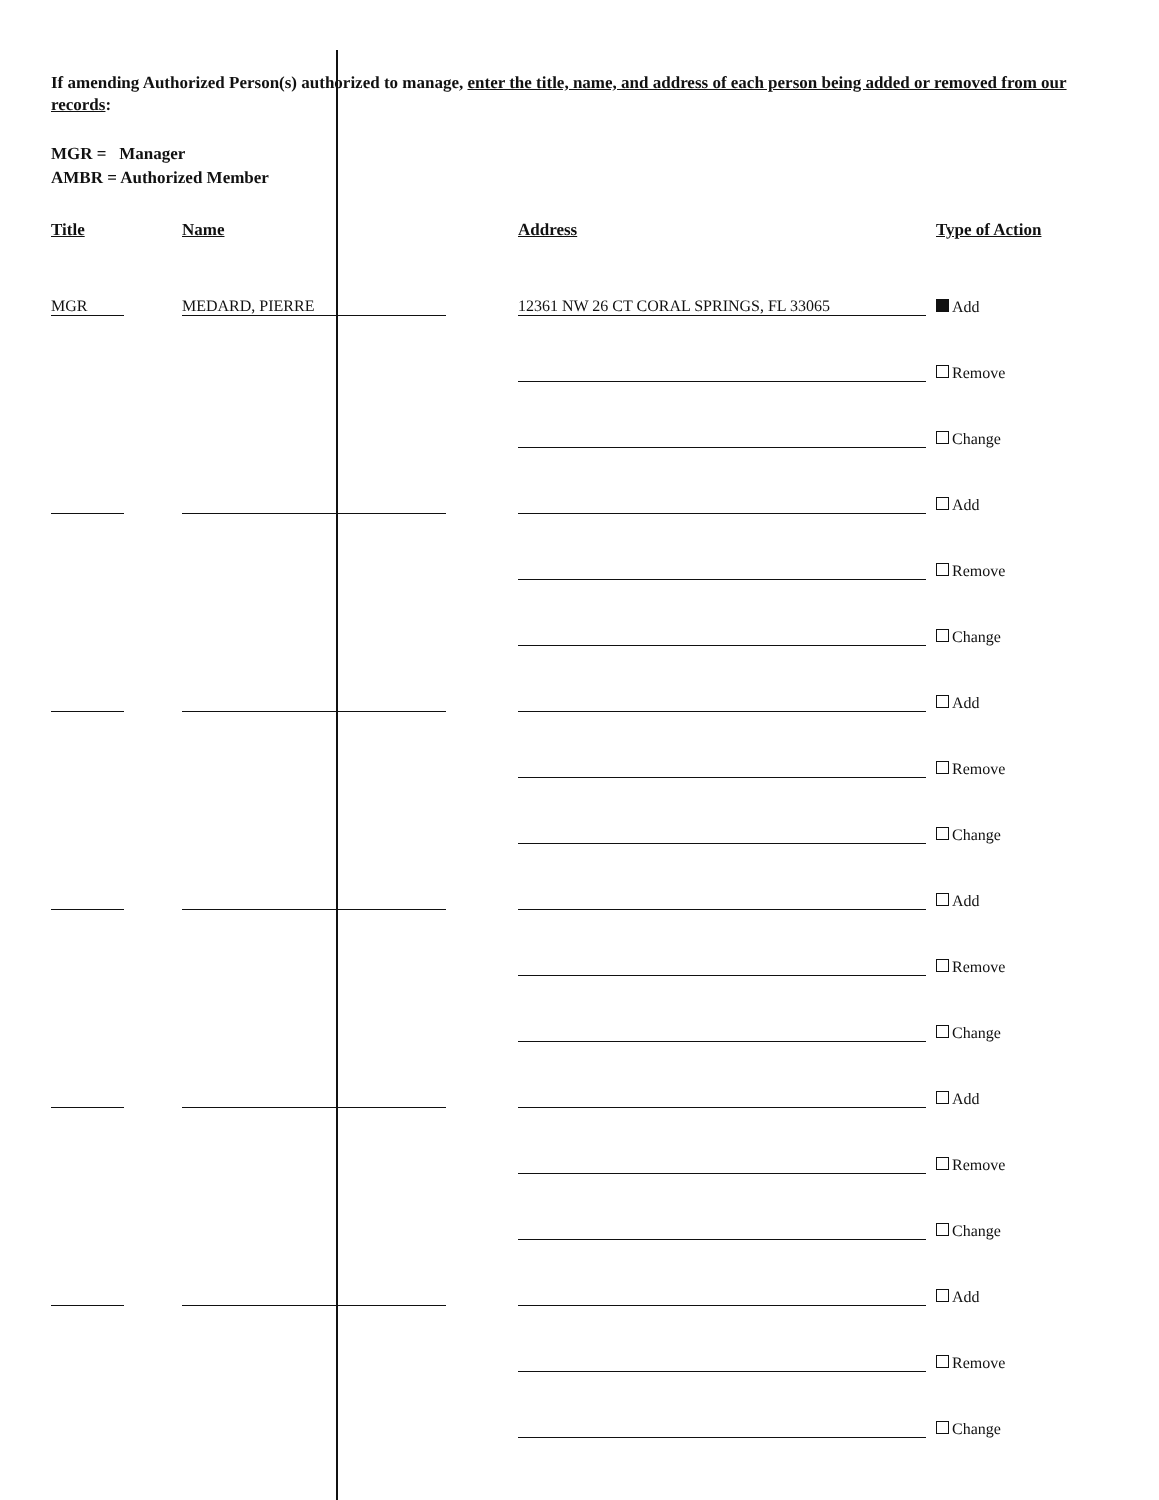If amending Authorized Person(s) authorized to manage, enter the title, name, and address of each person being added or removed from our records:
MGR = Manager
AMBR = Authorized Member
| Title | Name | Address | Type of Action |
| --- | --- | --- | --- |
| MGR | MEDARD, PIERRE | 12361 NW 26 CT CORAL SPRINGS, FL 33065 | Add |
| | | | Remove |
| | | | Change |
| | | | Add |
| | | | Remove |
| | | | Change |
| | | | Add |
| | | | Remove |
| | | | Change |
| | | | Add |
| | | | Remove |
| | | | Change |
| | | | Add |
| | | | Remove |
| | | | Change |
| | | | Add |
| | | | Remove |
| | | | Change |